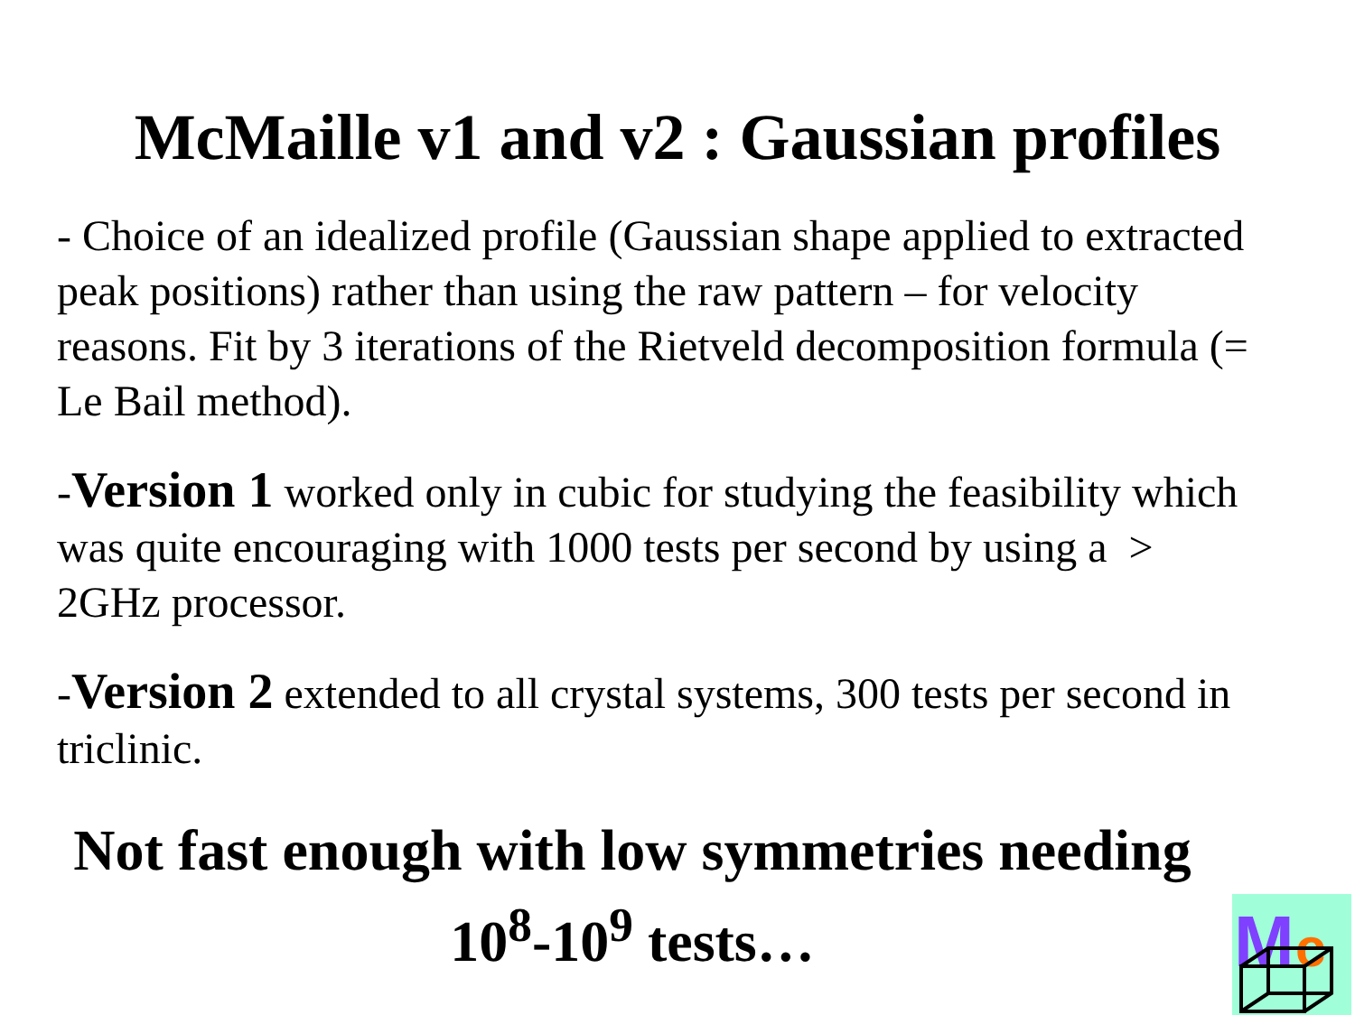McMaille v1 and v2 : Gaussian profiles
- Choice of an idealized profile (Gaussian shape applied to extracted peak positions) rather than using the raw pattern – for velocity reasons. Fit by 3 iterations of the Rietveld decomposition formula (= Le Bail method).
-Version 1 worked only in cubic for studying the feasibility which was quite encouraging with 1000 tests per second by using a > 2GHz processor.
-Version 2 extended to all crystal systems, 300 tests per second in triclinic.
Not fast enough with low symmetries needing
10<sup>8</sup>-10<sup>9</sup> tests…
M
c